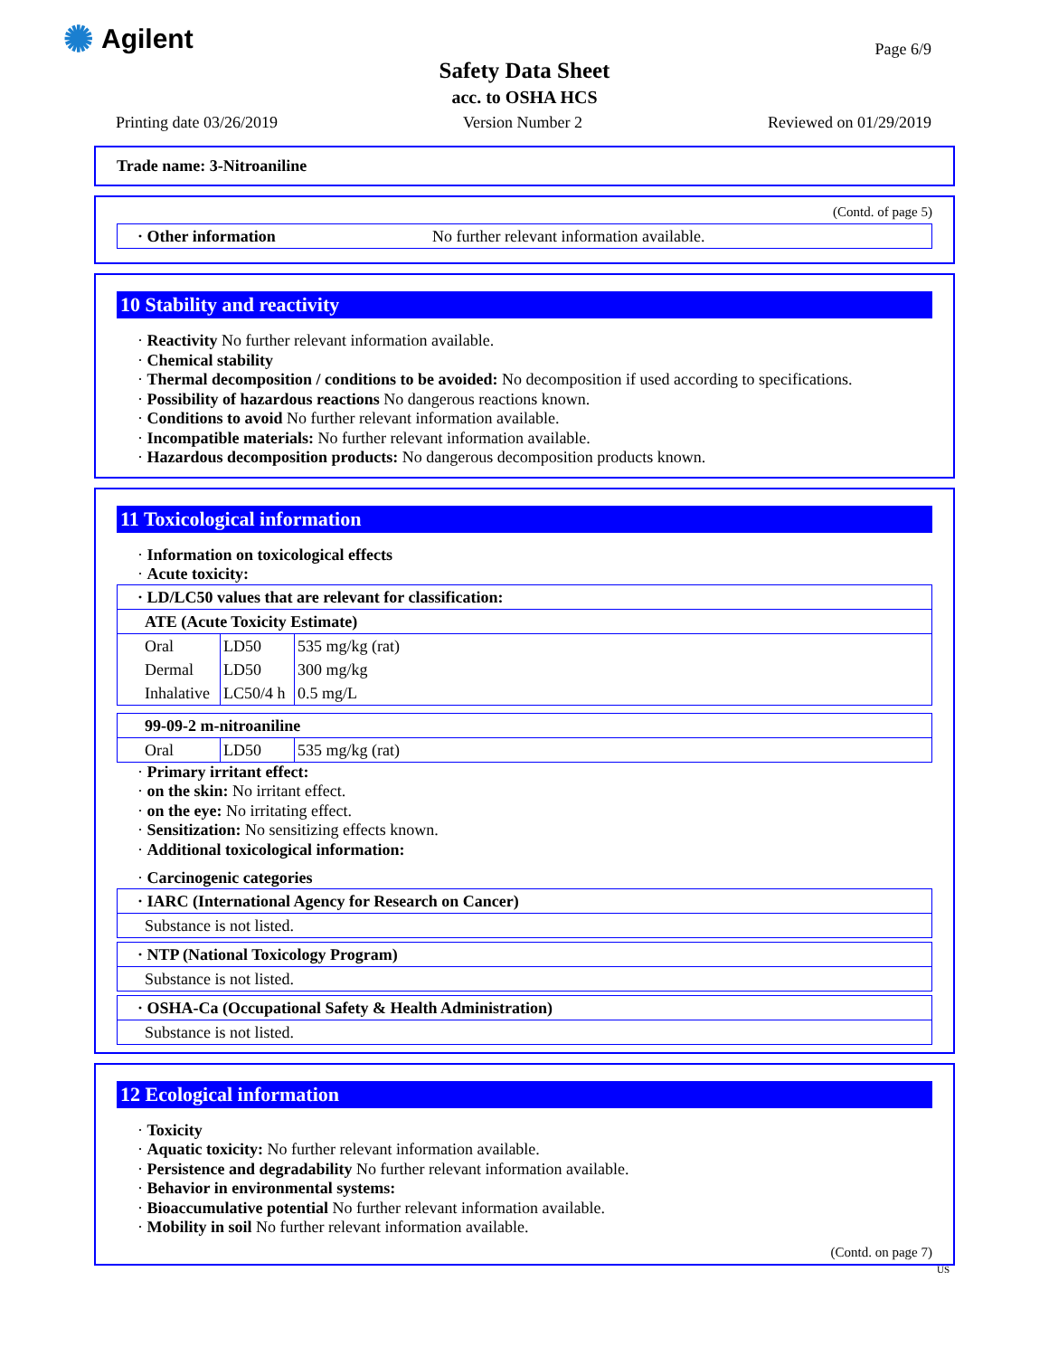✺ Agilent Page 6/9
Safety Data Sheet
acc. to OSHA HCS
Printing date 03/26/2019 Version Number 2 Reviewed on 01/29/2019
Trade name: 3-Nitroaniline
(Contd. of page 5)
| · Other information | No further relevant information available. |
10 Stability and reactivity
· Reactivity No further relevant information available.
· Chemical stability
· Thermal decomposition / conditions to be avoided: No decomposition if used according to specifications.
· Possibility of hazardous reactions No dangerous reactions known.
· Conditions to avoid No further relevant information available.
· Incompatible materials: No further relevant information available.
· Hazardous decomposition products: No dangerous decomposition products known.
11 Toxicological information
· Information on toxicological effects
· Acute toxicity:
| · LD/LC50 values that are relevant for classification: | | |
| ATE (Acute Toxicity Estimate) | | |
| Oral | LD50 | 535 mg/kg (rat) |
| Dermal | LD50 | 300 mg/kg |
| Inhalative | LC50/4 h | 0.5 mg/L |
| 99-09-2 m-nitroaniline | | |
| Oral | LD50 | 535 mg/kg (rat) |
· Primary irritant effect:
· on the skin: No irritant effect.
· on the eye: No irritating effect.
· Sensitization: No sensitizing effects known.
· Additional toxicological information:
· Carcinogenic categories
| · IARC (International Agency for Research on Cancer) |
| Substance is not listed. |
| · NTP (National Toxicology Program) |
| Substance is not listed. |
| · OSHA-Ca (Occupational Safety & Health Administration) |
| Substance is not listed. |
12 Ecological information
· Toxicity
· Aquatic toxicity: No further relevant information available.
· Persistence and degradability No further relevant information available.
· Behavior in environmental systems:
· Bioaccumulative potential No further relevant information available.
· Mobility in soil No further relevant information available.
(Contd. on page 7)
US